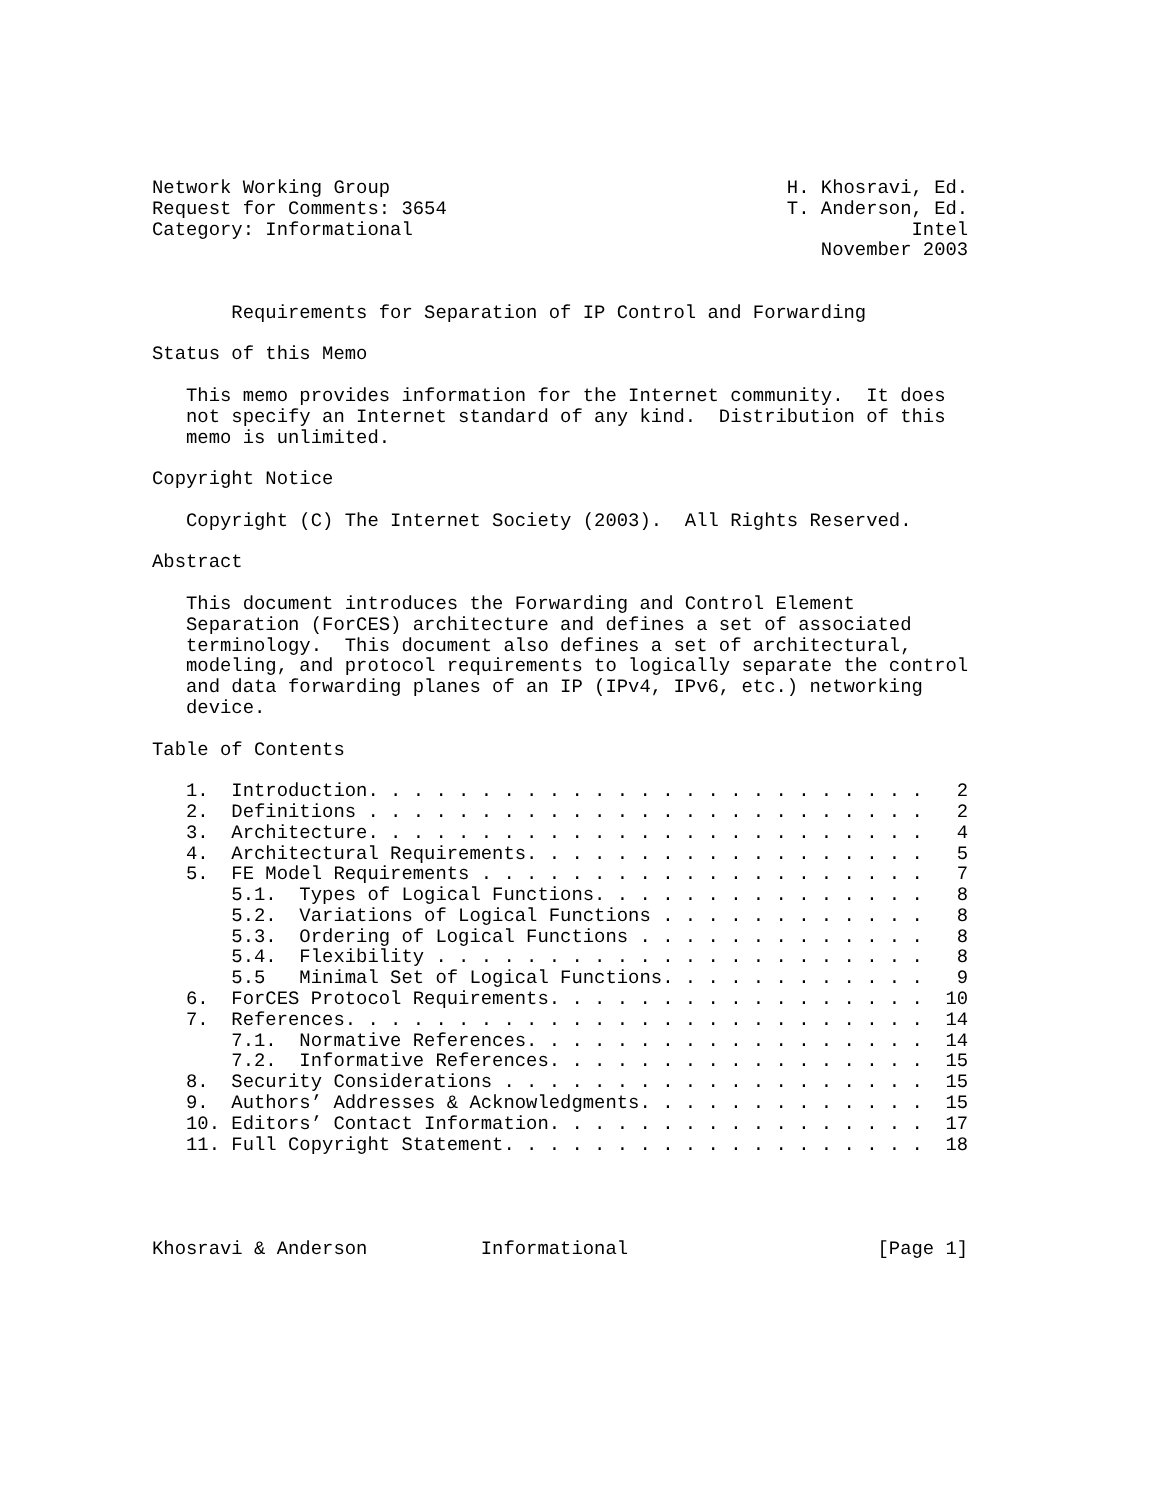Network Working Group                                   H. Khosravi, Ed.
Request for Comments: 3654                              T. Anderson, Ed.
Category: Informational                                            Intel
                                                           November 2003


       Requirements for Separation of IP Control and Forwarding

Status of this Memo

   This memo provides information for the Internet community.  It does
   not specify an Internet standard of any kind.  Distribution of this
   memo is unlimited.

Copyright Notice

   Copyright (C) The Internet Society (2003).  All Rights Reserved.

Abstract

   This document introduces the Forwarding and Control Element
   Separation (ForCES) architecture and defines a set of associated
   terminology.  This document also defines a set of architectural,
   modeling, and protocol requirements to logically separate the control
   and data forwarding planes of an IP (IPv4, IPv6, etc.) networking
   device.

Table of Contents

   1.  Introduction. . . . . . . . . . . . . . . . . . . . . . . . .   2
   2.  Definitions . . . . . . . . . . . . . . . . . . . . . . . . .   2
   3.  Architecture. . . . . . . . . . . . . . . . . . . . . . . . .   4
   4.  Architectural Requirements. . . . . . . . . . . . . . . . . .   5
   5.  FE Model Requirements . . . . . . . . . . . . . . . . . . . .   7
       5.1.  Types of Logical Functions. . . . . . . . . . . . . . .   8
       5.2.  Variations of Logical Functions . . . . . . . . . . . .   8
       5.3.  Ordering of Logical Functions . . . . . . . . . . . . .   8
       5.4.  Flexibility . . . . . . . . . . . . . . . . . . . . . .   8
       5.5   Minimal Set of Logical Functions. . . . . . . . . . . .   9
   6.  ForCES Protocol Requirements. . . . . . . . . . . . . . . . .  10
   7.  References. . . . . . . . . . . . . . . . . . . . . . . . . .  14
       7.1.  Normative References. . . . . . . . . . . . . . . . . .  14
       7.2.  Informative References. . . . . . . . . . . . . . . . .  15
   8.  Security Considerations . . . . . . . . . . . . . . . . . . .  15
   9.  Authors’ Addresses & Acknowledgments. . . . . . . . . . . . .  15
   10. Editors’ Contact Information. . . . . . . . . . . . . . . . .  17
   11. Full Copyright Statement. . . . . . . . . . . . . . . . . . .  18




Khosravi & Anderson          Informational                      [Page 1]